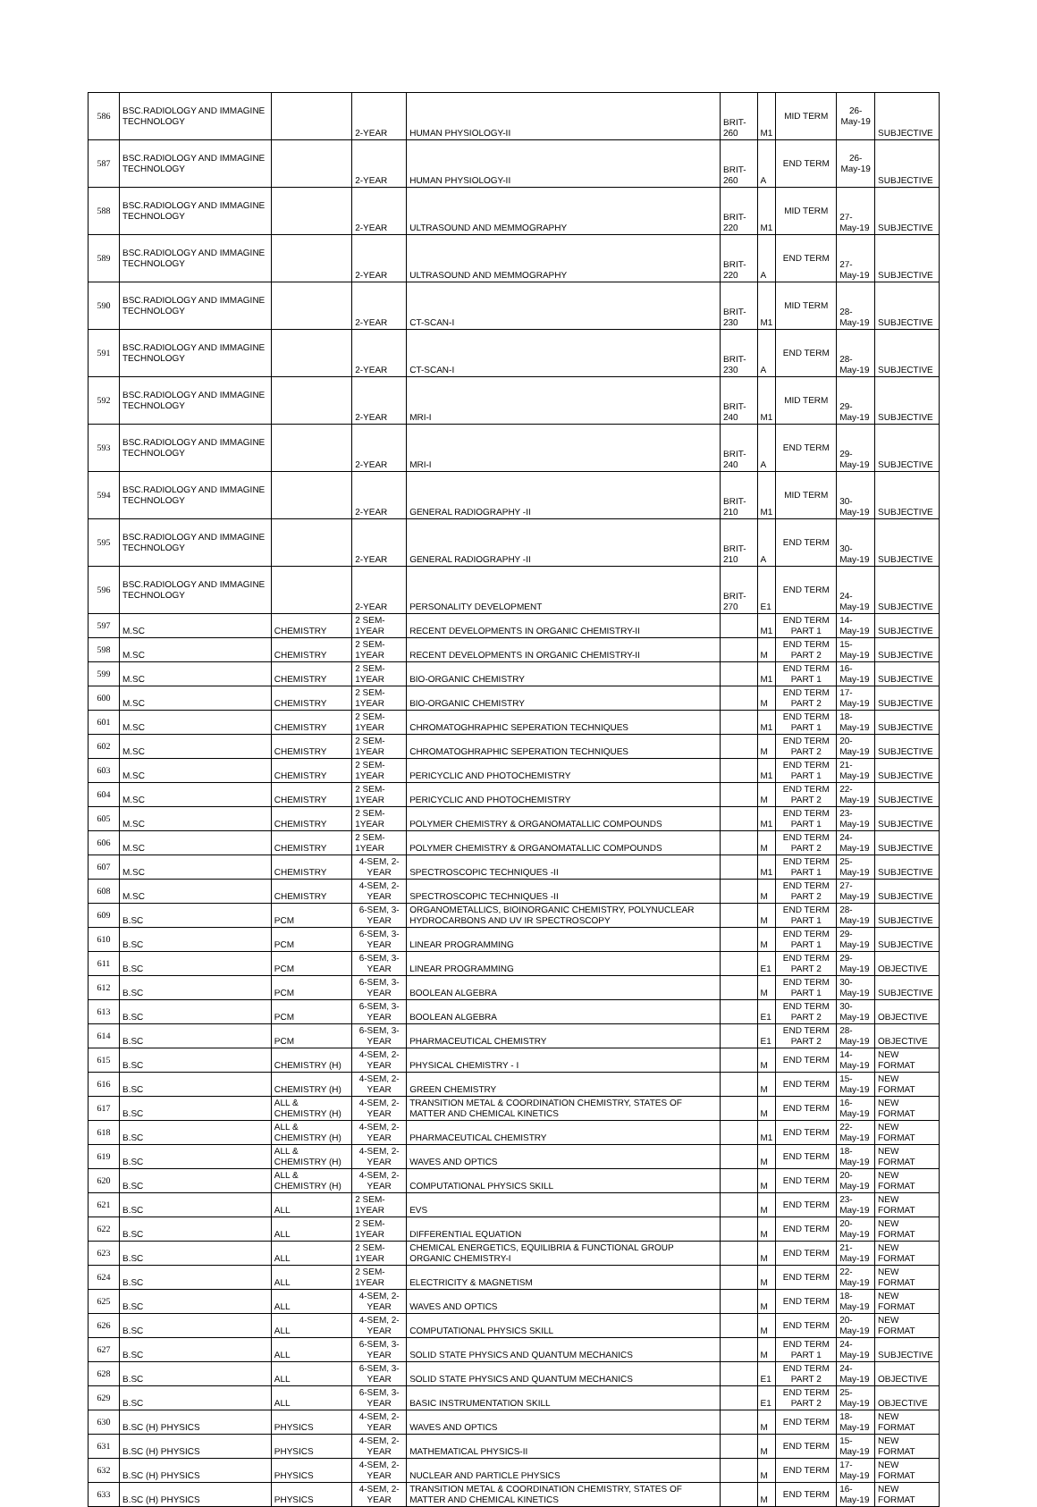| 586 | BSC.RADIOLOGY AND IMMAGINE TECHNOLOGY | | 2-YEAR | HUMAN PHYSIOLOGY-II | BRIT-260 | M1 | MID TERM | 26-May-19 | SUBJECTIVE |
| 587 | BSC.RADIOLOGY AND IMMAGINE TECHNOLOGY | | 2-YEAR | HUMAN PHYSIOLOGY-II | BRIT-260 | A | END TERM | 26-May-19 | SUBJECTIVE |
| 588 | BSC.RADIOLOGY AND IMMAGINE TECHNOLOGY | | 2-YEAR | ULTRASOUND AND MEMMOGRAPHY | BRIT-220 | M1 | MID TERM | 27-May-19 | SUBJECTIVE |
| 589 | BSC.RADIOLOGY AND IMMAGINE TECHNOLOGY | | 2-YEAR | ULTRASOUND AND MEMMOGRAPHY | BRIT-220 | A | END TERM | 27-May-19 | SUBJECTIVE |
| 590 | BSC.RADIOLOGY AND IMMAGINE TECHNOLOGY | | 2-YEAR | CT-SCAN-I | BRIT-230 | M1 | MID TERM | 28-May-19 | SUBJECTIVE |
| 591 | BSC.RADIOLOGY AND IMMAGINE TECHNOLOGY | | 2-YEAR | CT-SCAN-I | BRIT-230 | A | END TERM | 28-May-19 | SUBJECTIVE |
| 592 | BSC.RADIOLOGY AND IMMAGINE TECHNOLOGY | | 2-YEAR | MRI-I | BRIT-240 | M1 | MID TERM | 29-May-19 | SUBJECTIVE |
| 593 | BSC.RADIOLOGY AND IMMAGINE TECHNOLOGY | | 2-YEAR | MRI-I | BRIT-240 | A | END TERM | 29-May-19 | SUBJECTIVE |
| 594 | BSC.RADIOLOGY AND IMMAGINE TECHNOLOGY | | 2-YEAR | GENERAL RADIOGRAPHY -II | BRIT-210 | M1 | MID TERM | 30-May-19 | SUBJECTIVE |
| 595 | BSC.RADIOLOGY AND IMMAGINE TECHNOLOGY | | 2-YEAR | GENERAL RADIOGRAPHY -II | BRIT-210 | A | END TERM | 30-May-19 | SUBJECTIVE |
| 596 | BSC.RADIOLOGY AND IMMAGINE TECHNOLOGY | | 2-YEAR | PERSONALITY DEVELOPMENT | BRIT-270 | E1 | END TERM | 24-May-19 | SUBJECTIVE |
| 597 | M.SC | CHEMISTRY | 2 SEM-1YEAR | RECENT DEVELOPMENTS IN ORGANIC CHEMISTRY-II | | M1 | END TERM PART 1 | 14-May-19 | SUBJECTIVE |
| 598 | M.SC | CHEMISTRY | 2 SEM-1YEAR | RECENT DEVELOPMENTS IN ORGANIC CHEMISTRY-II | | M | END TERM PART 2 | 15-May-19 | SUBJECTIVE |
| 599 | M.SC | CHEMISTRY | 2 SEM-1YEAR | BIO-ORGANIC CHEMISTRY | | M1 | END TERM PART 1 | 16-May-19 | SUBJECTIVE |
| 600 | M.SC | CHEMISTRY | 2 SEM-1YEAR | BIO-ORGANIC CHEMISTRY | | M | END TERM PART 2 | 17-May-19 | SUBJECTIVE |
| 601 | M.SC | CHEMISTRY | 2 SEM-1YEAR | CHROMATOGHRAPHIC SEPERATION TECHNIQUES | | M1 | END TERM PART 1 | 18-May-19 | SUBJECTIVE |
| 602 | M.SC | CHEMISTRY | 2 SEM-1YEAR | CHROMATOGHRAPHIC SEPERATION TECHNIQUES | | M | END TERM PART 2 | 20-May-19 | SUBJECTIVE |
| 603 | M.SC | CHEMISTRY | 2 SEM-1YEAR | PERICYCLIC AND PHOTOCHEMISTRY | | M1 | END TERM PART 1 | 21-May-19 | SUBJECTIVE |
| 604 | M.SC | CHEMISTRY | 2 SEM-1YEAR | PERICYCLIC AND PHOTOCHEMISTRY | | M | END TERM PART 2 | 22-May-19 | SUBJECTIVE |
| 605 | M.SC | CHEMISTRY | 2 SEM-1YEAR | POLYMER CHEMISTRY & ORGANOMATALLIC COMPOUNDS | | M1 | END TERM PART 1 | 23-May-19 | SUBJECTIVE |
| 606 | M.SC | CHEMISTRY | 2 SEM-1YEAR | POLYMER CHEMISTRY & ORGANOMATALLIC COMPOUNDS | | M | END TERM PART 2 | 24-May-19 | SUBJECTIVE |
| 607 | M.SC | CHEMISTRY | 4-SEM, 2-YEAR | SPECTROSCOPIC TECHNIQUES -II | | M1 | END TERM PART 1 | 25-May-19 | SUBJECTIVE |
| 608 | M.SC | CHEMISTRY | 4-SEM, 2-YEAR | SPECTROSCOPIC TECHNIQUES -II | | M | END TERM PART 2 | 27-May-19 | SUBJECTIVE |
| 609 | B.SC | PCM | 6-SEM, 3-YEAR | ORGANOMETALLICS, BIOINORGANIC CHEMISTRY, POLYNUCLEAR HYDROCARBONS AND UV IR SPECTROSCOPY | | M | END TERM PART 1 | 28-May-19 | SUBJECTIVE |
| 610 | B.SC | PCM | 6-SEM, 3-YEAR | LINEAR PROGRAMMING | | M | END TERM PART 1 | 29-May-19 | SUBJECTIVE |
| 611 | B.SC | PCM | 6-SEM, 3-YEAR | LINEAR PROGRAMMING | | E1 | END TERM PART 2 | 29-May-19 | OBJECTIVE |
| 612 | B.SC | PCM | 6-SEM, 3-YEAR | BOOLEAN ALGEBRA | | M | END TERM PART 1 | 30-May-19 | SUBJECTIVE |
| 613 | B.SC | PCM | 6-SEM, 3-YEAR | BOOLEAN ALGEBRA | | E1 | END TERM PART 2 | 30-May-19 | OBJECTIVE |
| 614 | B.SC | PCM | 6-SEM, 3-YEAR | PHARMACEUTICAL CHEMISTRY | | E1 | END TERM PART 2 | 28-May-19 | OBJECTIVE |
| 615 | B.SC | CHEMISTRY (H) | 4-SEM, 2-YEAR | PHYSICAL CHEMISTRY - I | | M | END TERM | 14-May-19 | NEW FORMAT |
| 616 | B.SC | CHEMISTRY (H) | 4-SEM, 2-YEAR | GREEN CHEMISTRY | | M | END TERM | 15-May-19 | NEW FORMAT |
| 617 | B.SC | ALL & CHEMISTRY (H) | 4-SEM, 2-YEAR | TRANSITION METAL & COORDINATION CHEMISTRY, STATES OF MATTER AND CHEMICAL KINETICS | | M | END TERM | 16-May-19 | NEW FORMAT |
| 618 | B.SC | ALL & CHEMISTRY (H) | 4-SEM, 2-YEAR | PHARMACEUTICAL CHEMISTRY | | M1 | END TERM | 22-May-19 | NEW FORMAT |
| 619 | B.SC | ALL & CHEMISTRY (H) | 4-SEM, 2-YEAR | WAVES AND OPTICS | | M | END TERM | 18-May-19 | NEW FORMAT |
| 620 | B.SC | ALL & CHEMISTRY (H) | 4-SEM, 2-YEAR | COMPUTATIONAL PHYSICS SKILL | | M | END TERM | 20-May-19 | NEW FORMAT |
| 621 | B.SC | ALL | 2 SEM-1YEAR | EVS | | M | END TERM | 23-May-19 | NEW FORMAT |
| 622 | B.SC | ALL | 2 SEM-1YEAR | DIFFERENTIAL EQUATION | | M | END TERM | 20-May-19 | NEW FORMAT |
| 623 | B.SC | ALL | 2 SEM-1YEAR | CHEMICAL ENERGETICS, EQUILIBRIA & FUNCTIONAL GROUP ORGANIC CHEMISTRY-I | | M | END TERM | 21-May-19 | NEW FORMAT |
| 624 | B.SC | ALL | 2 SEM-1YEAR | ELECTRICITY & MAGNETISM | | M | END TERM | 22-May-19 | NEW FORMAT |
| 625 | B.SC | ALL | 4-SEM, 2-YEAR | WAVES AND OPTICS | | M | END TERM | 18-May-19 | NEW FORMAT |
| 626 | B.SC | ALL | 4-SEM, 2-YEAR | COMPUTATIONAL PHYSICS SKILL | | M | END TERM | 20-May-19 | NEW FORMAT |
| 627 | B.SC | ALL | 6-SEM, 3-YEAR | SOLID STATE PHYSICS AND QUANTUM MECHANICS | | M | END TERM PART 1 | 24-May-19 | SUBJECTIVE |
| 628 | B.SC | ALL | 6-SEM, 3-YEAR | SOLID STATE PHYSICS AND QUANTUM MECHANICS | | E1 | END TERM PART 2 | 24-May-19 | OBJECTIVE |
| 629 | B.SC | ALL | 6-SEM, 3-YEAR | BASIC INSTRUMENTATION SKILL | | E1 | END TERM PART 2 | 25-May-19 | OBJECTIVE |
| 630 | B.SC (H) PHYSICS | PHYSICS | 4-SEM, 2-YEAR | WAVES AND OPTICS | | M | END TERM | 18-May-19 | NEW FORMAT |
| 631 | B.SC (H) PHYSICS | PHYSICS | 4-SEM, 2-YEAR | MATHEMATICAL PHYSICS-II | | M | END TERM | 15-May-19 | NEW FORMAT |
| 632 | B.SC (H) PHYSICS | PHYSICS | 4-SEM, 2-YEAR | NUCLEAR AND PARTICLE PHYSICS | | M | END TERM | 17-May-19 | NEW FORMAT |
| 633 | B.SC (H) PHYSICS | PHYSICS | 4-SEM, 2-YEAR | TRANSITION METAL & COORDINATION CHEMISTRY, STATES OF MATTER AND CHEMICAL KINETICS | | M | END TERM | 16-May-19 | NEW FORMAT |